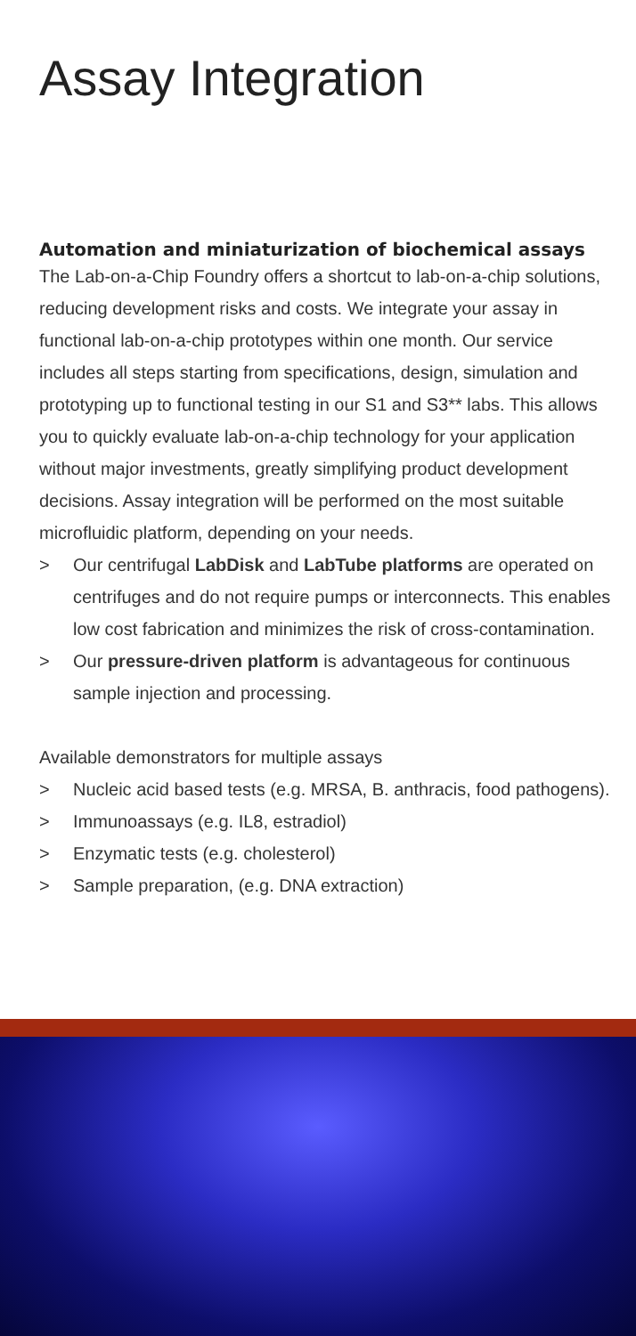Assay Integration
Automation and miniaturization of biochemical assays
The Lab-on-a-Chip Foundry offers a shortcut to lab-on-a-chip solutions, reducing development risks and costs. We integrate your assay in functional lab-on-a-chip prototypes within one month. Our service includes all steps starting from specifications, design, simulation and prototyping up to functional testing in our S1 and S3** labs. This allows you to quickly evaluate lab-on-a-chip technology for your application without major investments, greatly simplifying product development decisions. Assay integration will be performed on the most suitable microfluidic platform, depending on your needs.
> Our centrifugal LabDisk and LabTube platforms are operated on centrifuges and do not require pumps or interconnects. This enables low cost fabrication and minimizes the risk of cross-contamination.
> Our pressure-driven platform is advantageous for continuous sample injection and processing.
Available demonstrators for multiple assays
> Nucleic acid based tests (e.g. MRSA, B. anthracis, food pathogens).
> Immunoassays (e.g. IL8, estradiol)
> Enzymatic tests (e.g. cholesterol)
> Sample preparation, (e.g. DNA extraction)